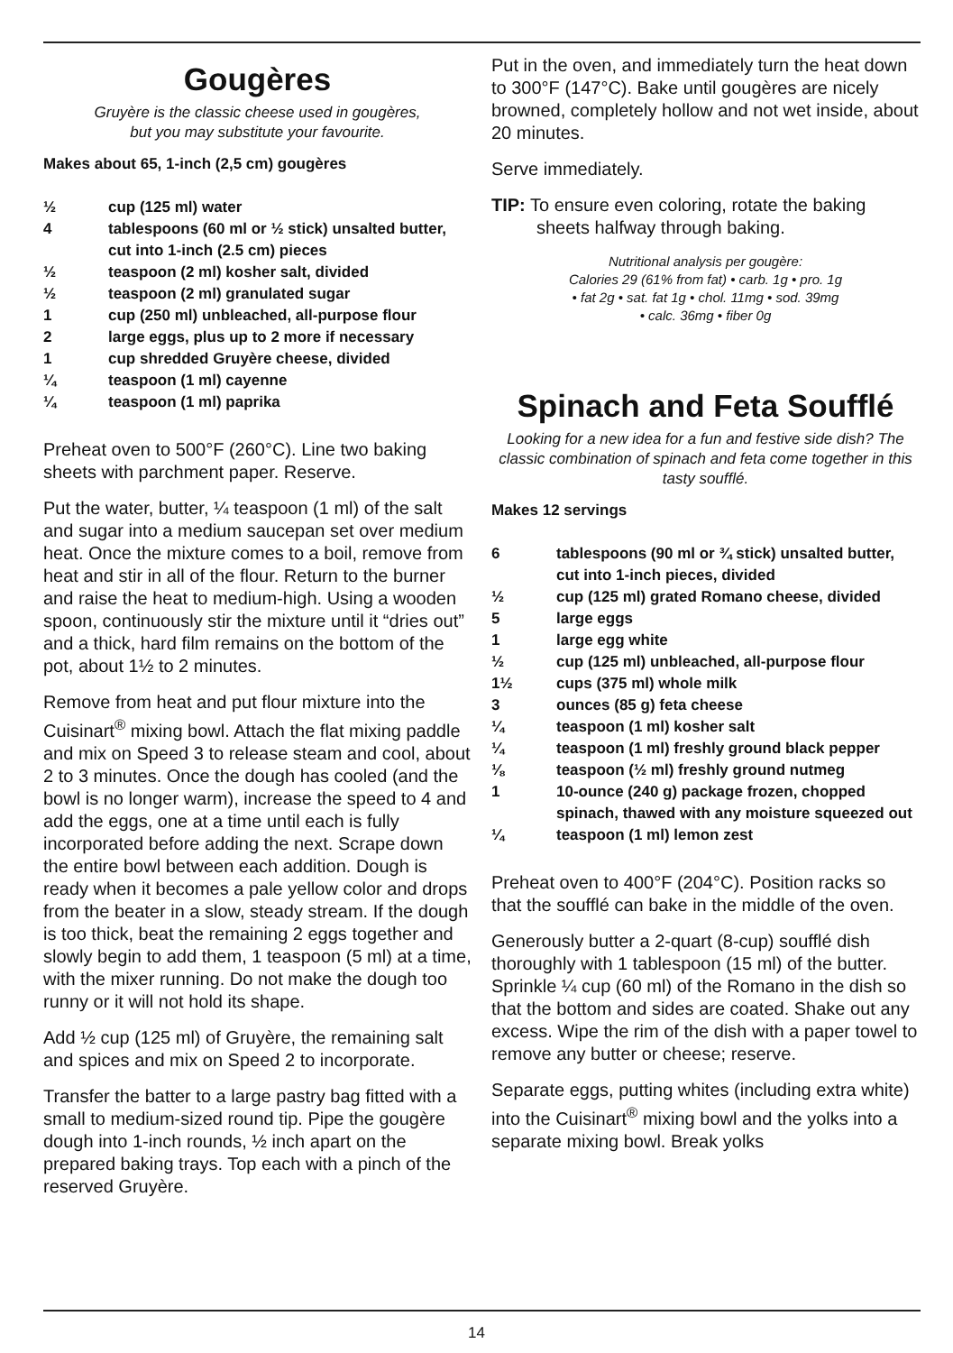Gougères
Gruyère is the classic cheese used in gougères,
but you may substitute your favourite.
Makes about 65, 1-inch (2,5 cm) gougères
| ½ | cup (125 ml) water |
| 4 | tablespoons (60 ml or ½ stick) unsalted butter, cut into 1-inch (2.5 cm) pieces |
| ½ | teaspoon (2 ml) kosher salt, divided |
| ½ | teaspoon (2 ml) granulated sugar |
| 1 | cup (250 ml) unbleached, all-purpose flour |
| 2 | large eggs, plus up to 2 more if necessary |
| 1 | cup shredded Gruyère cheese, divided |
| ¼ | teaspoon (1 ml) cayenne |
| ¼ | teaspoon (1 ml) paprika |
Preheat oven to 500°F (260°C). Line two baking sheets with parchment paper. Reserve.
Put the water, butter, ¼ teaspoon (1 ml) of the salt and sugar into a medium saucepan set over medium heat. Once the mixture comes to a boil, remove from heat and stir in all of the flour. Return to the burner and raise the heat to medium-high. Using a wooden spoon, continuously stir the mixture until it “dries out” and a thick, hard film remains on the bottom of the pot, about 1½ to 2 minutes.
Remove from heat and put flour mixture into the Cuisinart<sup>®</sup> mixing bowl. Attach the flat mixing paddle and mix on Speed 3 to release steam and cool, about 2 to 3 minutes. Once the dough has cooled (and the bowl is no longer warm), increase the speed to 4 and add the eggs, one at a time until each is fully incorporated before adding the next. Scrape down the entire bowl between each addition. Dough is ready when it becomes a pale yellow color and drops from the beater in a slow, steady stream. If the dough is too thick, beat the remaining 2 eggs together and slowly begin to add them, 1 teaspoon (5 ml) at a time, with the mixer running. Do not make the dough too runny or it will not hold its shape.
Add ½ cup (125 ml) of Gruyère, the remaining salt and spices and mix on Speed 2 to incorporate.
Transfer the batter to a large pastry bag fitted with a small to medium-sized round tip. Pipe the gougère dough into 1-inch rounds, ½ inch apart on the prepared baking trays. Top each with a pinch of the reserved Gruyère.
Put in the oven, and immediately turn the heat down to 300°F (147°C). Bake until gougères are nicely browned, completely hollow and not wet inside, about 20 minutes.
Serve immediately.
TIP: To ensure even coloring, rotate the baking sheets halfway through baking.
Nutritional analysis per gougère:
Calories 29 (61% from fat) • carb. 1g • pro. 1g
• fat 2g • sat. fat 1g • chol. 11mg • sod. 39mg
• calc. 36mg • fiber 0g
Spinach and Feta Soufflé
Looking for a new idea for a fun and festive side dish? The classic combination of spinach and feta come together in this tasty soufflé.
Makes 12 servings
| 6 | tablespoons (90 ml or ¾ stick) unsalted butter, cut into 1-inch pieces, divided |
| ½ | cup (125 ml) grated Romano cheese, divided |
| 5 | large eggs |
| 1 | large egg white |
| ½ | cup (125 ml) unbleached, all-purpose flour |
| 1½ | cups (375 ml) whole milk |
| 3 | ounces (85 g) feta cheese |
| ¼ | teaspoon (1 ml) kosher salt |
| ¼ | teaspoon (1 ml) freshly ground black pepper |
| ⅛ | teaspoon (½ ml) freshly ground nutmeg |
| 1 | 10-ounce (240 g) package frozen, chopped spinach, thawed with any moisture squeezed out |
| ¼ | teaspoon (1 ml) lemon zest |
Preheat oven to 400°F (204°C). Position racks so that the soufflé can bake in the middle of the oven.
Generously butter a 2-quart (8-cup) soufflé dish thoroughly with 1 tablespoon (15 ml) of the butter. Sprinkle ¼ cup (60 ml) of the Romano in the dish so that the bottom and sides are coated. Shake out any excess. Wipe the rim of the dish with a paper towel to remove any butter or cheese; reserve.
Separate eggs, putting whites (including extra white) into the Cuisinart<sup>®</sup> mixing bowl and the yolks into a separate mixing bowl. Break yolks
14